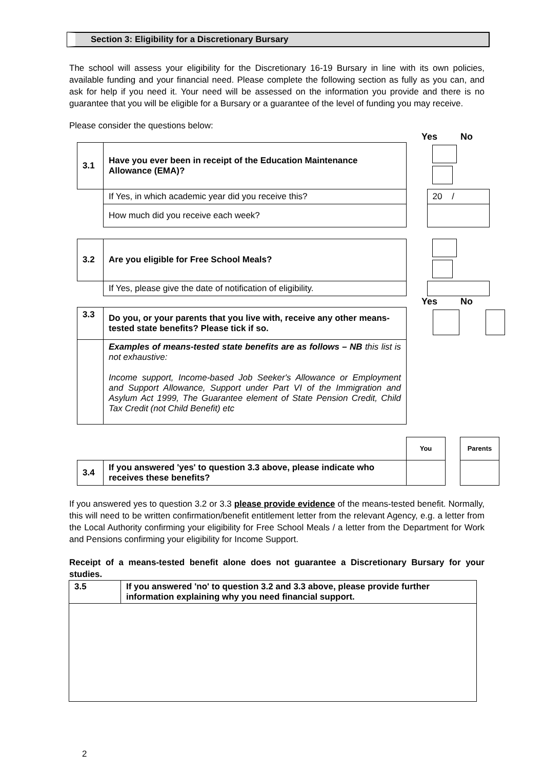Section 3: Eligibility for a Discretionary Bursary
The school will assess your eligibility for the Discretionary 16-19 Bursary in line with its own policies, available funding and your financial need. Please complete the following section as fully as you can, and ask for help if you need it. Your need will be assessed on the information you provide and there is no guarantee that you will be eligible for a Bursary or a guarantee of the level of funding you may receive.
Please consider the questions below:
Yes No
| 3.1 | Have you ever been in receipt of the Education Maintenance Allowance (EMA)? | | |
| | If Yes, in which academic year did you receive this? | | 20 / |
| | How much did you receive each week? | | |
| 3.2 | Are you eligible for Free School Meals? | | |
| | If Yes, please give the date of notification of eligibility. | | |
Yes No
| 3.3 | Do you, or your parents that you live with, receive any other means-tested state benefits? Please tick if so. | | |
| | Examples of means-tested state benefits are as follows – NB this list is not exhaustive: Income support, Income-based Job Seeker's Allowance or Employment and Support Allowance, Support under Part VI of the Immigration and Asylum Act 1999, The Guarantee element of State Pension Credit, Child Tax Credit (not Child Benefit) etc | | |
| | | You | | Parents |
| 3.4 | If you answered 'yes' to question 3.3 above, please indicate who receives these benefits? | | | |
If you answered yes to question 3.2 or 3.3 please provide evidence of the means-tested benefit. Normally, this will need to be written confirmation/benefit entitlement letter from the relevant Agency, e.g. a letter from the Local Authority confirming your eligibility for Free School Meals / a letter from the Department for Work and Pensions confirming your eligibility for Income Support.
Receipt of a means-tested benefit alone does not guarantee a Discretionary Bursary for your studies.
| 3.5 | If you answered 'no' to question 3.2 and 3.3 above, please provide further information explaining why you need financial support. |
2